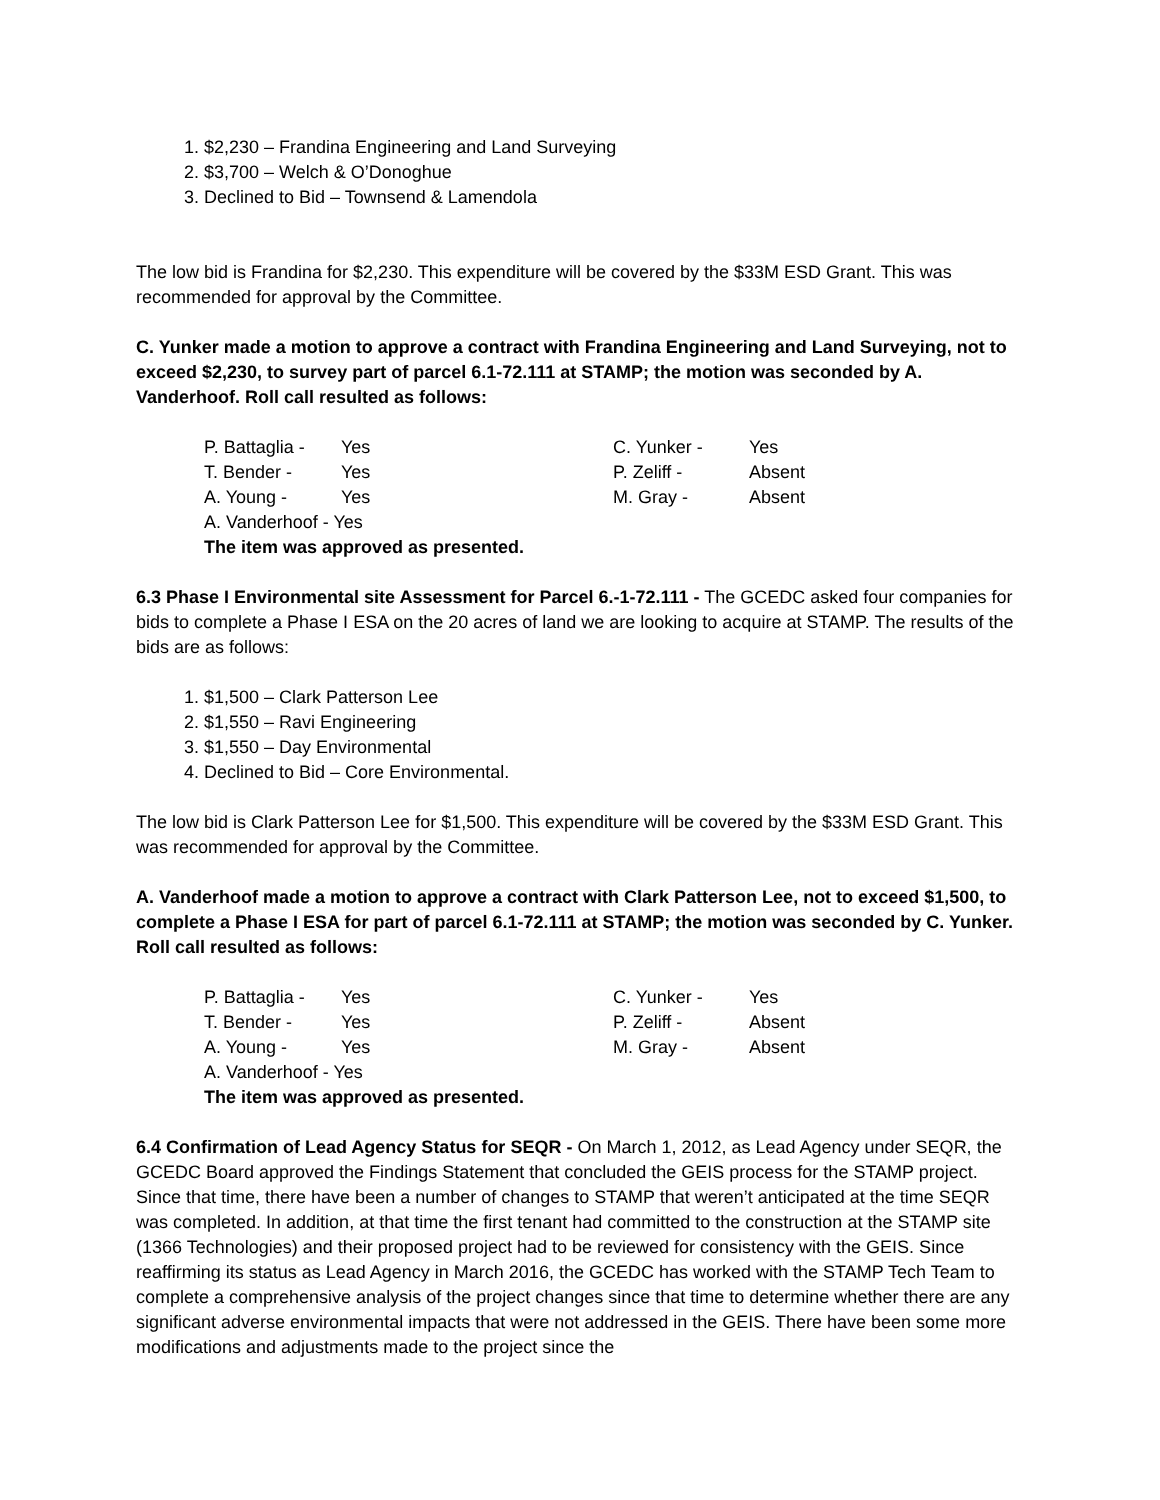1. $2,230 – Frandina Engineering and Land Surveying
2. $3,700 – Welch & O’Donoghue
3. Declined to Bid – Townsend & Lamendola
The low bid is Frandina for $2,230. This expenditure will be covered by the $33M ESD Grant. This was recommended for approval by the Committee.
C. Yunker made a motion to approve a contract with Frandina Engineering and Land Surveying, not to exceed $2,230, to survey part of parcel 6.1-72.111 at STAMP; the motion was seconded by A. Vanderhoof. Roll call resulted as follows:
| P. Battaglia - | Yes | C. Yunker - | Yes |
| T. Bender - | Yes | P. Zeliff - | Absent |
| A. Young - | Yes | M. Gray - | Absent |
| A. Vanderhoof - Yes | | | |
| The item was approved as presented. | | | |
6.3 Phase I Environmental site Assessment for Parcel 6.-1-72.111 - The GCEDC asked four companies for bids to complete a Phase I ESA on the 20 acres of land we are looking to acquire at STAMP. The results of the bids are as follows:
1. $1,500 – Clark Patterson Lee
2. $1,550 – Ravi Engineering
3. $1,550 – Day Environmental
4. Declined to Bid – Core Environmental.
The low bid is Clark Patterson Lee for $1,500. This expenditure will be covered by the $33M ESD Grant. This was recommended for approval by the Committee.
A. Vanderhoof made a motion to approve a contract with Clark Patterson Lee, not to exceed $1,500, to complete a Phase I ESA for part of parcel 6.1-72.111 at STAMP; the motion was seconded by C. Yunker. Roll call resulted as follows:
| P. Battaglia - | Yes | C. Yunker - | Yes |
| T. Bender - | Yes | P. Zeliff - | Absent |
| A. Young - | Yes | M. Gray - | Absent |
| A. Vanderhoof - Yes | | | |
| The item was approved as presented. | | | |
6.4 Confirmation of Lead Agency Status for SEQR - On March 1, 2012, as Lead Agency under SEQR, the GCEDC Board approved the Findings Statement that concluded the GEIS process for the STAMP project. Since that time, there have been a number of changes to STAMP that weren’t anticipated at the time SEQR was completed. In addition, at that time the first tenant had committed to the construction at the STAMP site (1366 Technologies) and their proposed project had to be reviewed for consistency with the GEIS. Since reaffirming its status as Lead Agency in March 2016, the GCEDC has worked with the STAMP Tech Team to complete a comprehensive analysis of the project changes since that time to determine whether there are any significant adverse environmental impacts that were not addressed in the GEIS. There have been some more modifications and adjustments made to the project since the